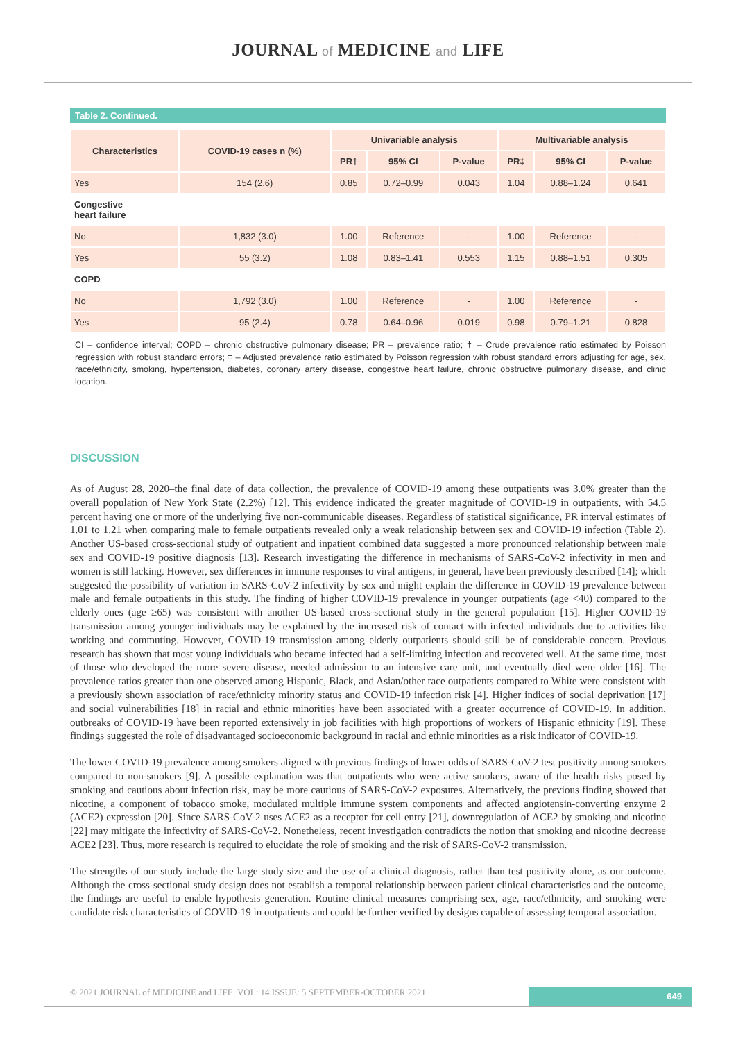JOURNAL of MEDICINE and LIFE
Table 2. Continued.
| Characteristics | COVID-19 cases n (%) | Univariable analysis | | | Multivariable analysis | | |
| --- | --- | --- | --- | --- | --- | --- | --- |
| | | PR† | 95% CI | P-value | PR‡ | 95% CI | P-value |
| Yes | 154 (2.6) | 0.85 | 0.72–0.99 | 0.043 | 1.04 | 0.88–1.24 | 0.641 |
| Congestive heart failure | | | | | | | |
| No | 1,832 (3.0) | 1.00 | Reference | - | 1.00 | Reference | - |
| Yes | 55 (3.2) | 1.08 | 0.83–1.41 | 0.553 | 1.15 | 0.88–1.51 | 0.305 |
| COPD | | | | | | | |
| No | 1,792 (3.0) | 1.00 | Reference | - | 1.00 | Reference | - |
| Yes | 95 (2.4) | 0.78 | 0.64–0.96 | 0.019 | 0.98 | 0.79–1.21 | 0.828 |
CI – confidence interval; COPD – chronic obstructive pulmonary disease; PR – prevalence ratio; † – Crude prevalence ratio estimated by Poisson regression with robust standard errors; ‡ – Adjusted prevalence ratio estimated by Poisson regression with robust standard errors adjusting for age, sex, race/ethnicity, smoking, hypertension, diabetes, coronary artery disease, congestive heart failure, chronic obstructive pulmonary disease, and clinic location.
DISCUSSION
As of August 28, 2020–the final date of data collection, the prevalence of COVID-19 among these outpatients was 3.0% greater than the overall population of New York State (2.2%) [12]. This evidence indicated the greater magnitude of COVID-19 in outpatients, with 54.5 percent having one or more of the underlying five non-communicable diseases. Regardless of statistical significance, PR interval estimates of 1.01 to 1.21 when comparing male to female outpatients revealed only a weak relationship between sex and COVID-19 infection (Table 2). Another US-based cross-sectional study of outpatient and inpatient combined data suggested a more pronounced relationship between male sex and COVID-19 positive diagnosis [13]. Research investigating the difference in mechanisms of SARS-CoV-2 infectivity in men and women is still lacking. However, sex differences in immune responses to viral antigens, in general, have been previously described [14]; which suggested the possibility of variation in SARS-CoV-2 infectivity by sex and might explain the difference in COVID-19 prevalence between male and female outpatients in this study. The finding of higher COVID-19 prevalence in younger outpatients (age <40) compared to the elderly ones (age ≥65) was consistent with another US-based cross-sectional study in the general population [15]. Higher COVID-19 transmission among younger individuals may be explained by the increased risk of contact with infected individuals due to activities like working and commuting. However, COVID-19 transmission among elderly outpatients should still be of considerable concern. Previous research has shown that most young individuals who became infected had a self-limiting infection and recovered well. At the same time, most of those who developed the more severe disease, needed admission to an intensive care unit, and eventually died were older [16]. The prevalence ratios greater than one observed among Hispanic, Black, and Asian/other race outpatients compared to White were consistent with a previously shown association of race/ethnicity minority status and COVID-19 infection risk [4]. Higher indices of social deprivation [17] and social vulnerabilities [18] in racial and ethnic minorities have been associated with a greater occurrence of COVID-19. In addition, outbreaks of COVID-19 have been reported extensively in job facilities with high proportions of workers of Hispanic ethnicity [19]. These findings suggested the role of disadvantaged socioeconomic background in racial and ethnic minorities as a risk indicator of COVID-19.
The lower COVID-19 prevalence among smokers aligned with previous findings of lower odds of SARS-CoV-2 test positivity among smokers compared to non-smokers [9]. A possible explanation was that outpatients who were active smokers, aware of the health risks posed by smoking and cautious about infection risk, may be more cautious of SARS-CoV-2 exposures. Alternatively, the previous finding showed that nicotine, a component of tobacco smoke, modulated multiple immune system components and affected angiotensin-converting enzyme 2 (ACE2) expression [20]. Since SARS-CoV-2 uses ACE2 as a receptor for cell entry [21], downregulation of ACE2 by smoking and nicotine [22] may mitigate the infectivity of SARS-CoV-2. Nonetheless, recent investigation contradicts the notion that smoking and nicotine decrease ACE2 [23]. Thus, more research is required to elucidate the role of smoking and the risk of SARS-CoV-2 transmission.
The strengths of our study include the large study size and the use of a clinical diagnosis, rather than test positivity alone, as our outcome. Although the cross-sectional study design does not establish a temporal relationship between patient clinical characteristics and the outcome, the findings are useful to enable hypothesis generation. Routine clinical measures comprising sex, age, race/ethnicity, and smoking were candidate risk characteristics of COVID-19 in outpatients and could be further verified by designs capable of assessing temporal association.
© 2021 JOURNAL of MEDICINE and LIFE. VOL: 14 ISSUE: 5 SEPTEMBER-OCTOBER 2021
649